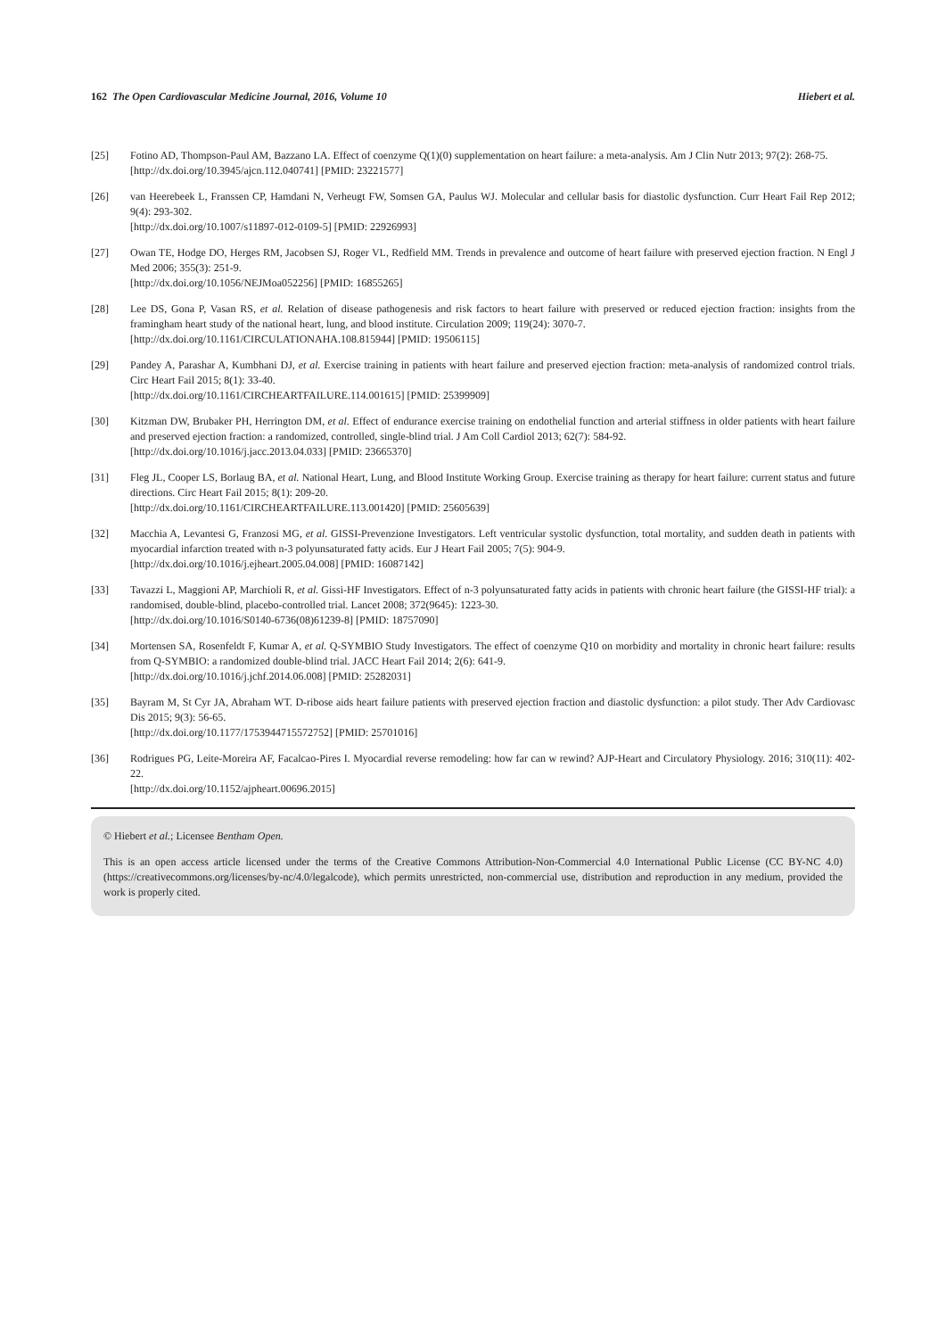162 The Open Cardiovascular Medicine Journal, 2016, Volume 10 Hiebert et al.
[25] Fotino AD, Thompson-Paul AM, Bazzano LA. Effect of coenzyme Q(1)(0) supplementation on heart failure: a meta-analysis. Am J Clin Nutr 2013; 97(2): 268-75.
[http://dx.doi.org/10.3945/ajcn.112.040741] [PMID: 23221577]
[26] van Heerebeek L, Franssen CP, Hamdani N, Verheugt FW, Somsen GA, Paulus WJ. Molecular and cellular basis for diastolic dysfunction. Curr Heart Fail Rep 2012; 9(4): 293-302.
[http://dx.doi.org/10.1007/s11897-012-0109-5] [PMID: 22926993]
[27] Owan TE, Hodge DO, Herges RM, Jacobsen SJ, Roger VL, Redfield MM. Trends in prevalence and outcome of heart failure with preserved ejection fraction. N Engl J Med 2006; 355(3): 251-9.
[http://dx.doi.org/10.1056/NEJMoa052256] [PMID: 16855265]
[28] Lee DS, Gona P, Vasan RS, et al. Relation of disease pathogenesis and risk factors to heart failure with preserved or reduced ejection fraction: insights from the framingham heart study of the national heart, lung, and blood institute. Circulation 2009; 119(24): 3070-7.
[http://dx.doi.org/10.1161/CIRCULATIONAHA.108.815944] [PMID: 19506115]
[29] Pandey A, Parashar A, Kumbhani DJ, et al. Exercise training in patients with heart failure and preserved ejection fraction: meta-analysis of randomized control trials. Circ Heart Fail 2015; 8(1): 33-40.
[http://dx.doi.org/10.1161/CIRCHEARTFAILURE.114.001615] [PMID: 25399909]
[30] Kitzman DW, Brubaker PH, Herrington DM, et al. Effect of endurance exercise training on endothelial function and arterial stiffness in older patients with heart failure and preserved ejection fraction: a randomized, controlled, single-blind trial. J Am Coll Cardiol 2013; 62(7): 584-92.
[http://dx.doi.org/10.1016/j.jacc.2013.04.033] [PMID: 23665370]
[31] Fleg JL, Cooper LS, Borlaug BA, et al. National Heart, Lung, and Blood Institute Working Group. Exercise training as therapy for heart failure: current status and future directions. Circ Heart Fail 2015; 8(1): 209-20.
[http://dx.doi.org/10.1161/CIRCHEARTFAILURE.113.001420] [PMID: 25605639]
[32] Macchia A, Levantesi G, Franzosi MG, et al. GISSI-Prevenzione Investigators. Left ventricular systolic dysfunction, total mortality, and sudden death in patients with myocardial infarction treated with n-3 polyunsaturated fatty acids. Eur J Heart Fail 2005; 7(5): 904-9.
[http://dx.doi.org/10.1016/j.ejheart.2005.04.008] [PMID: 16087142]
[33] Tavazzi L, Maggioni AP, Marchioli R, et al. Gissi-HF Investigators. Effect of n-3 polyunsaturated fatty acids in patients with chronic heart failure (the GISSI-HF trial): a randomised, double-blind, placebo-controlled trial. Lancet 2008; 372(9645): 1223-30.
[http://dx.doi.org/10.1016/S0140-6736(08)61239-8] [PMID: 18757090]
[34] Mortensen SA, Rosenfeldt F, Kumar A, et al. Q-SYMBIO Study Investigators. The effect of coenzyme Q10 on morbidity and mortality in chronic heart failure: results from Q-SYMBIO: a randomized double-blind trial. JACC Heart Fail 2014; 2(6): 641-9.
[http://dx.doi.org/10.1016/j.jchf.2014.06.008] [PMID: 25282031]
[35] Bayram M, St Cyr JA, Abraham WT. D-ribose aids heart failure patients with preserved ejection fraction and diastolic dysfunction: a pilot study. Ther Adv Cardiovasc Dis 2015; 9(3): 56-65.
[http://dx.doi.org/10.1177/1753944715572752] [PMID: 25701016]
[36] Rodrigues PG, Leite-Moreira AF, Facalcao-Pires I. Myocardial reverse remodeling: how far can w rewind? AJP-Heart and Circulatory Physiology. 2016; 310(11): 402-22.
[http://dx.doi.org/10.1152/ajpheart.00696.2015]
© Hiebert et al.; Licensee Bentham Open.
This is an open access article licensed under the terms of the Creative Commons Attribution-Non-Commercial 4.0 International Public License (CC BY-NC 4.0) (https://creativecommons.org/licenses/by-nc/4.0/legalcode), which permits unrestricted, non-commercial use, distribution and reproduction in any medium, provided the work is properly cited.